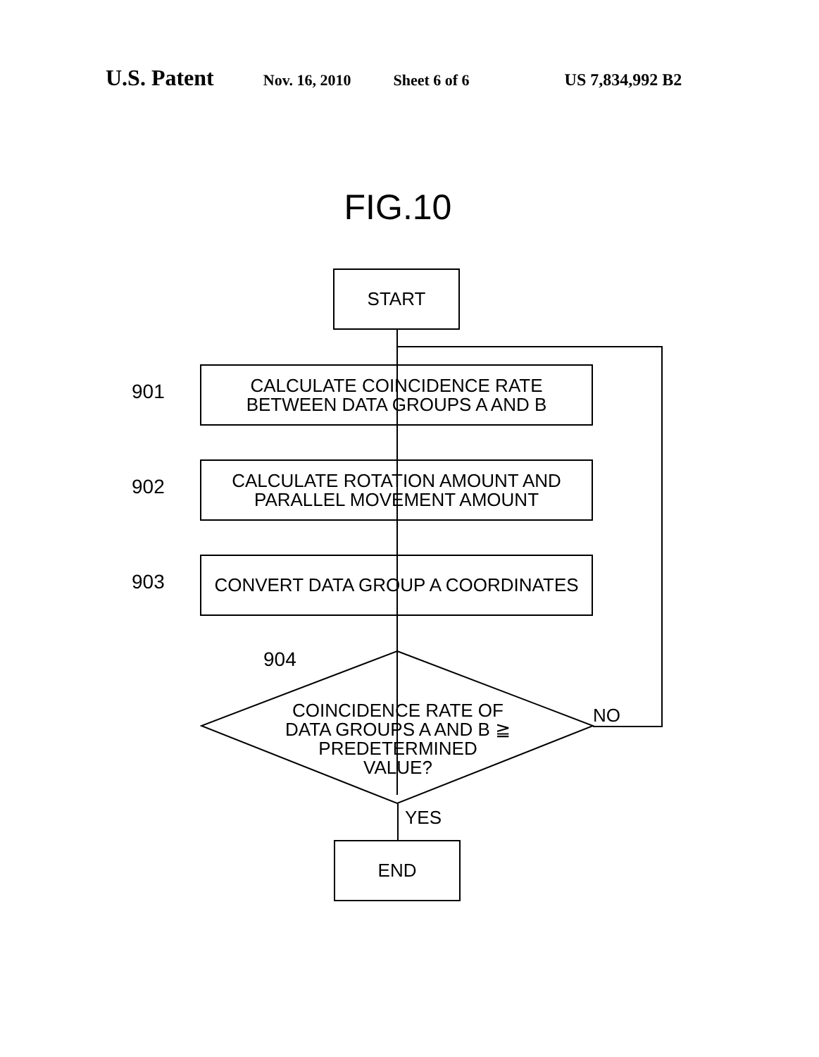U.S. Patent Nov. 16, 2010 Sheet 6 of 6 US 7,834,992 B2
FIG.10
START
901
CALCULATE COINCIDENCE RATE
BETWEEN DATA GROUPS A AND B
902
CALCULATE ROTATION AMOUNT AND
PARALLEL MOVEMENT AMOUNT
903
CONVERT DATA GROUP A COORDINATES
904
COINCIDENCE RATE OF
DATA GROUPS A AND B ≧
PREDETERMINED
VALUE?
NO
YES
END